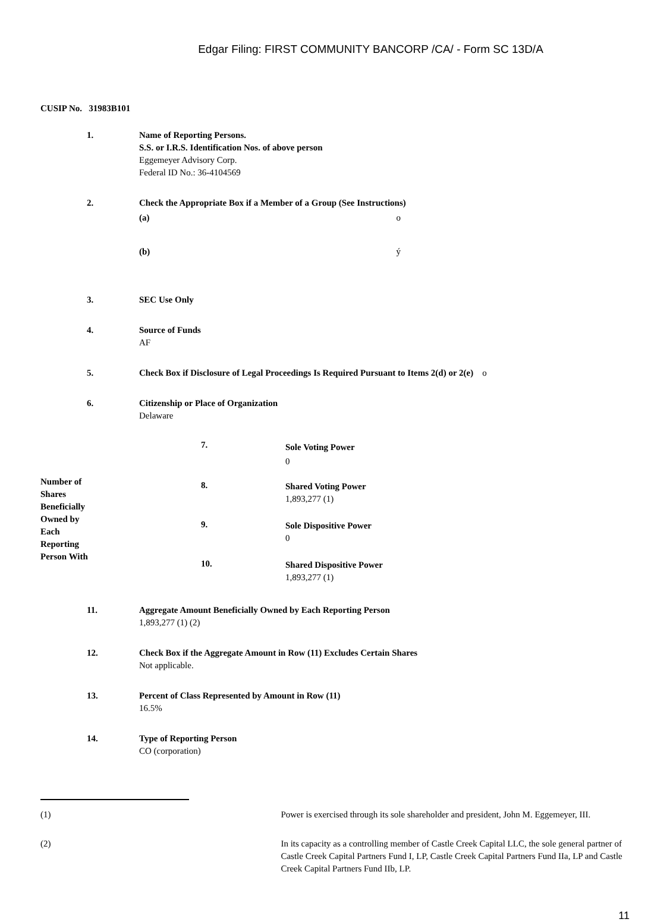Edgar Filing: FIRST COMMUNITY BANCORP /CA/ - Form SC 13D/A
CUSIP No. 31983B101
| 1. | Name of Reporting Persons. S.S. or I.R.S. Identification Nos. of above person Eggemeyer Advisory Corp. Federal ID No.: 36-4104569 |
| 2. | Check the Appropriate Box if a Member of a Group (See Instructions) / (a) / o / / (b) / ý / |
| 3. | SEC Use Only |
| 4. | Source of Funds AF |
| 5. | Check Box if Disclosure of Legal Proceedings Is Required Pursuant to Items 2(d) or 2(e) o |
| 6. | Citizenship or Place of Organization Delaware |
| Number of Shares Beneficially Owned by Each Reporting Person With | 7. | Sole Voting Power 0 |
| | 8. | Shared Voting Power 1,893,277 (1) |
| | 9. | Sole Dispositive Power 0 |
| | 10. | Shared Dispositive Power 1,893,277 (1) |
| 11. | Aggregate Amount Beneficially Owned by Each Reporting Person 1,893,277 (1) (2) |
| 12. | Check Box if the Aggregate Amount in Row (11) Excludes Certain Shares Not applicable. |
| 13. | Percent of Class Represented by Amount in Row (11) 16.5% |
| 14. | Type of Reporting Person CO (corporation) |
| (1) | Power is exercised through its sole shareholder and president, John M. Eggemeyer, III. |
| (2) | In its capacity as a controlling member of Castle Creek Capital LLC, the sole general partner of Castle Creek Capital Partners Fund I, LP, Castle Creek Capital Partners Fund IIa, LP and Castle Creek Capital Partners Fund IIb, LP. |
11